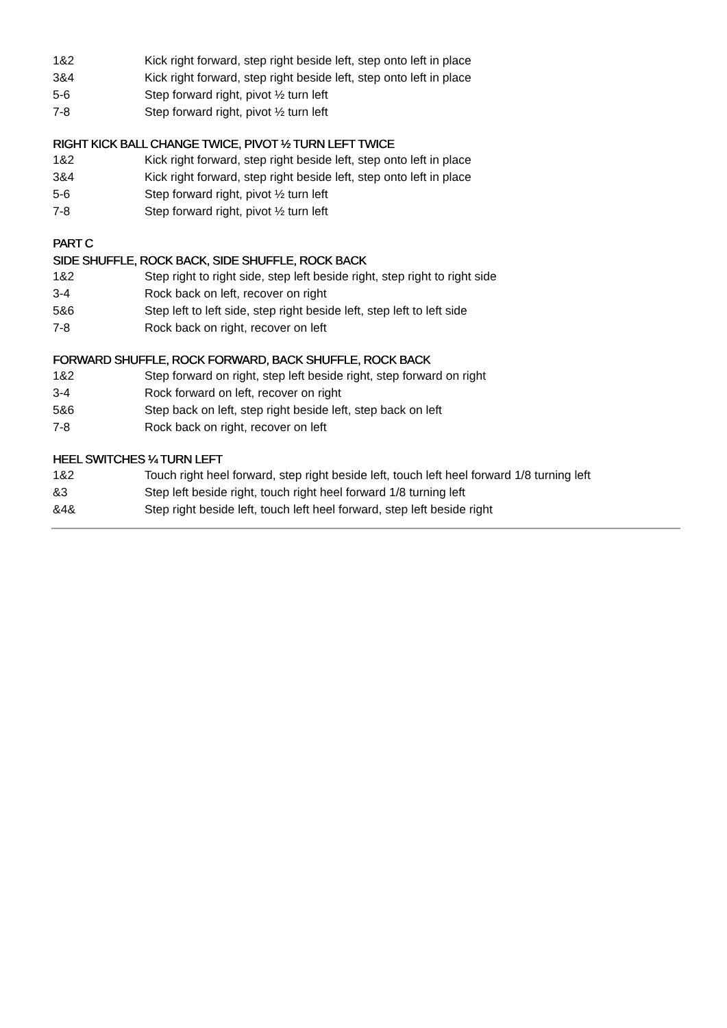| 1&2 | Kick right forward, step right beside left, step onto left in place |
| 3&4 | Kick right forward, step right beside left, step onto left in place |
| 5-6 | Step forward right, pivot ½ turn left |
| 7-8 | Step forward right, pivot ½ turn left |
RIGHT KICK BALL CHANGE TWICE, PIVOT ½ TURN LEFT TWICE
| 1&2 | Kick right forward, step right beside left, step onto left in place |
| 3&4 | Kick right forward, step right beside left, step onto left in place |
| 5-6 | Step forward right, pivot ½ turn left |
| 7-8 | Step forward right, pivot ½ turn left |
PART C
SIDE SHUFFLE, ROCK BACK, SIDE SHUFFLE, ROCK BACK
| 1&2 | Step right to right side, step left beside right, step right to right side |
| 3-4 | Rock back on left, recover on right |
| 5&6 | Step left to left side, step right beside left, step left to left side |
| 7-8 | Rock back on right, recover on left |
FORWARD SHUFFLE, ROCK FORWARD, BACK SHUFFLE, ROCK BACK
| 1&2 | Step forward on right, step left beside right, step forward on right |
| 3-4 | Rock forward on left, recover on right |
| 5&6 | Step back on left, step right beside left, step back on left |
| 7-8 | Rock back on right, recover on left |
HEEL SWITCHES ¼ TURN LEFT
| 1&2 | Touch right heel forward, step right beside left, touch left heel forward 1/8 turning left |
| &3 | Step left beside right, touch right heel forward 1/8 turning left |
| &4& | Step right beside left, touch left heel forward, step left beside right |